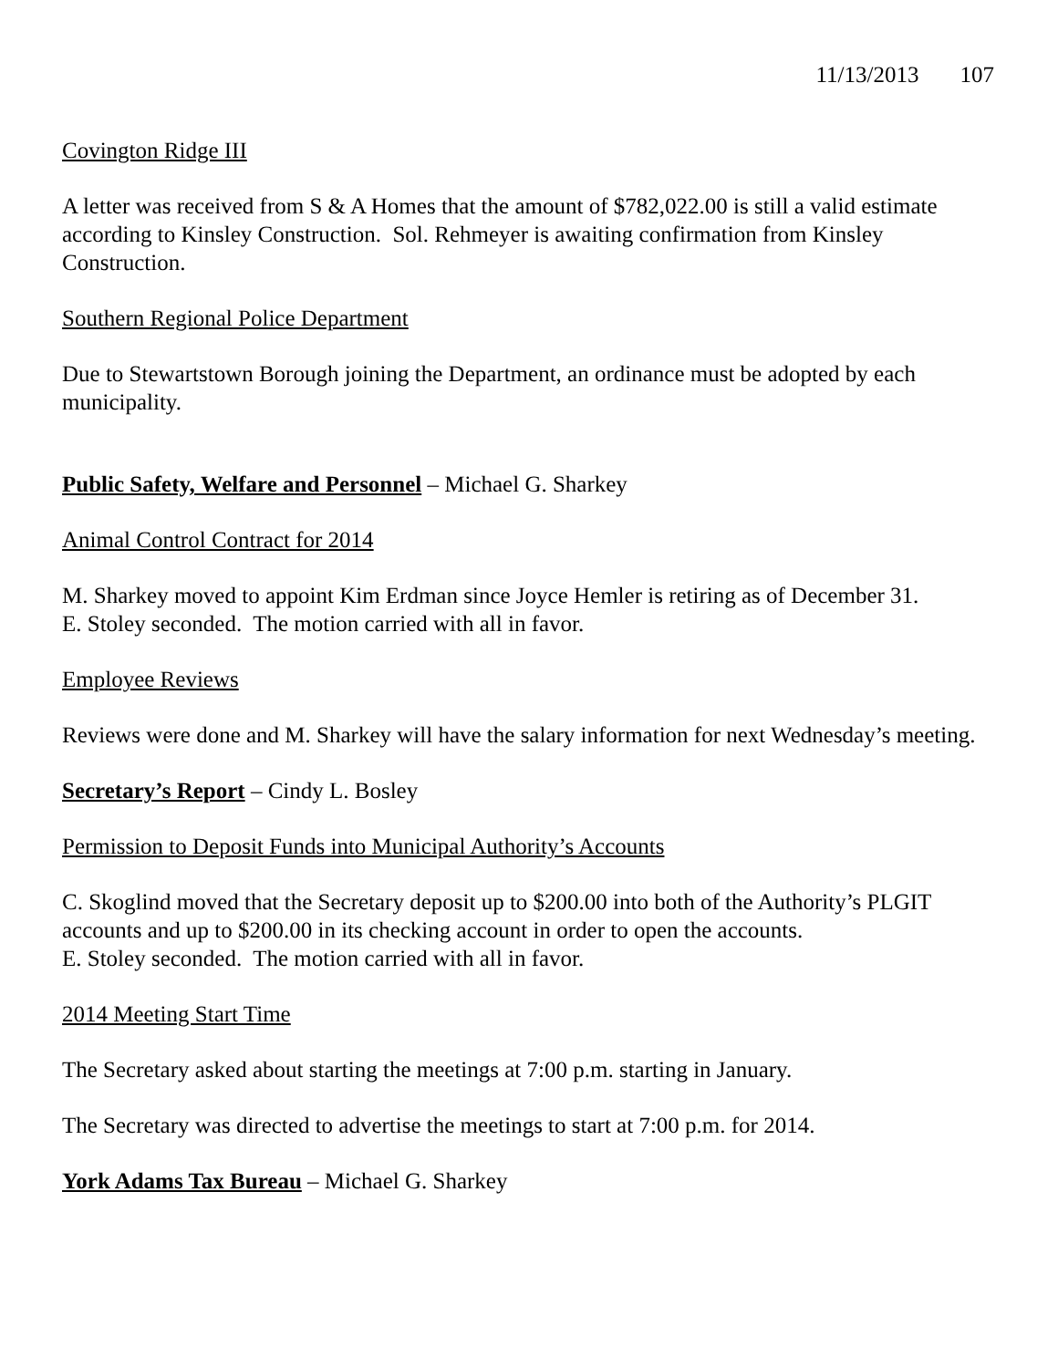11/13/2013 107
Covington Ridge III
A letter was received from S & A Homes that the amount of $782,022.00 is still a valid estimate according to Kinsley Construction. Sol. Rehmeyer is awaiting confirmation from Kinsley Construction.
Southern Regional Police Department
Due to Stewartstown Borough joining the Department, an ordinance must be adopted by each municipality.
Public Safety, Welfare and Personnel – Michael G. Sharkey
Animal Control Contract for 2014
M. Sharkey moved to appoint Kim Erdman since Joyce Hemler is retiring as of December 31.
E. Stoley seconded. The motion carried with all in favor.
Employee Reviews
Reviews were done and M. Sharkey will have the salary information for next Wednesday’s meeting.
Secretary’s Report – Cindy L. Bosley
Permission to Deposit Funds into Municipal Authority’s Accounts
C. Skoglind moved that the Secretary deposit up to $200.00 into both of the Authority’s PLGIT accounts and up to $200.00 in its checking account in order to open the accounts.
E. Stoley seconded. The motion carried with all in favor.
2014 Meeting Start Time
The Secretary asked about starting the meetings at 7:00 p.m. starting in January.
The Secretary was directed to advertise the meetings to start at 7:00 p.m. for 2014.
York Adams Tax Bureau – Michael G. Sharkey